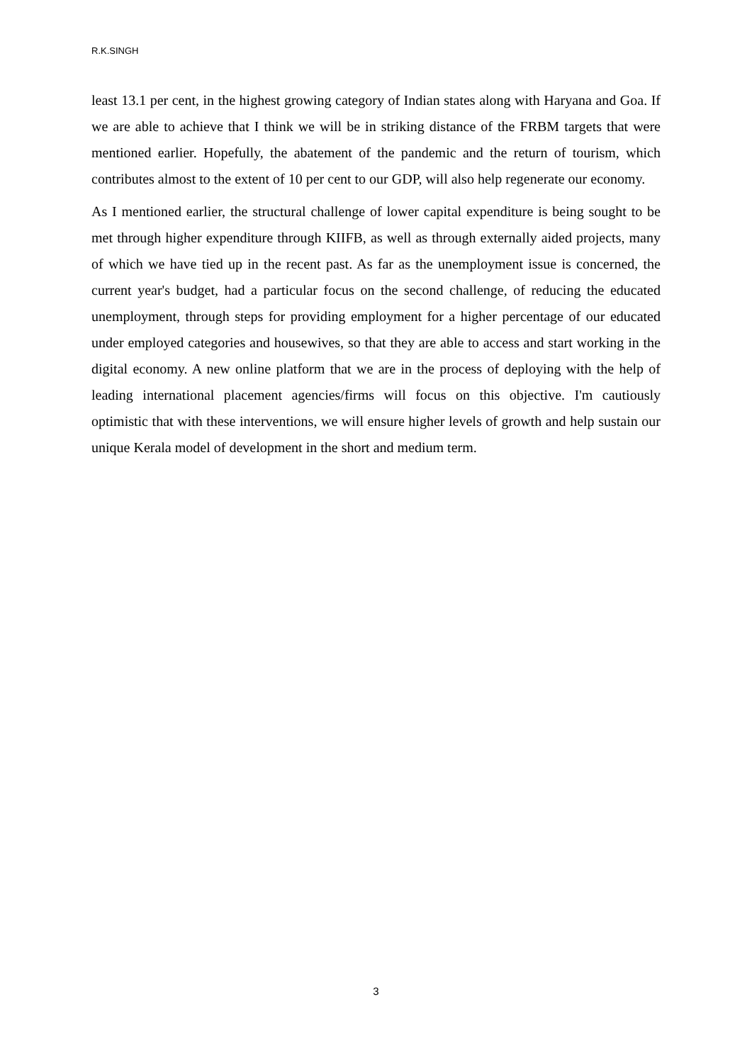R.K.SINGH
least 13.1 per cent, in the highest growing category of Indian states along with Haryana and Goa. If we are able to achieve that I think we will be in striking distance of the FRBM targets that were mentioned earlier. Hopefully, the abatement of the pandemic and the return of tourism, which contributes almost to the extent of 10 per cent to our GDP, will also help regenerate our economy.
As I mentioned earlier, the structural challenge of lower capital expenditure is being sought to be met through higher expenditure through KIIFB, as well as through externally aided projects, many of which we have tied up in the recent past. As far as the unemployment issue is concerned, the current year's budget, had a particular focus on the second challenge, of reducing the educated unemployment, through steps for providing employment for a higher percentage of our educated under employed categories and housewives, so that they are able to access and start working in the digital economy. A new online platform that we are in the process of deploying with the help of leading international placement agencies/firms will focus on this objective. I'm cautiously optimistic that with these interventions, we will ensure higher levels of growth and help sustain our unique Kerala model of development in the short and medium term.
3